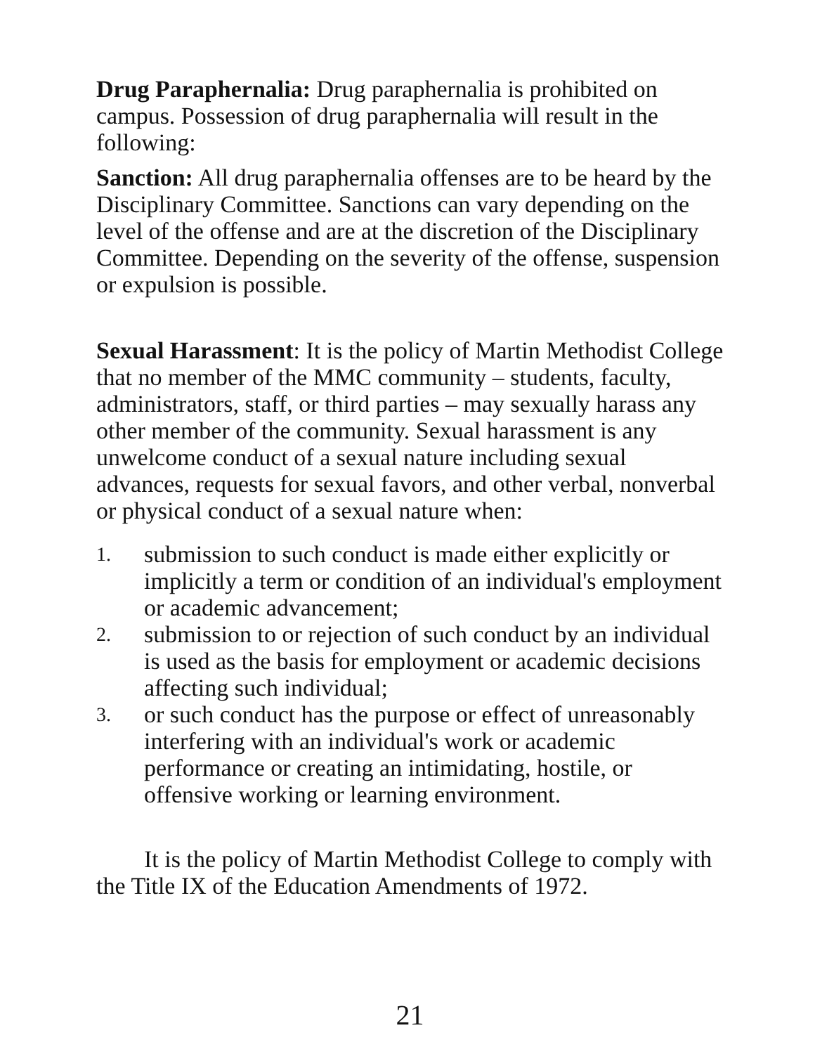Drug Paraphernalia: Drug paraphernalia is prohibited on campus. Possession of drug paraphernalia will result in the following:
Sanction: All drug paraphernalia offenses are to be heard by the Disciplinary Committee. Sanctions can vary depending on the level of the offense and are at the discretion of the Disciplinary Committee. Depending on the severity of the offense, suspension or expulsion is possible.
Sexual Harassment: It is the policy of Martin Methodist College that no member of the MMC community – students, faculty, administrators, staff, or third parties – may sexually harass any other member of the community. Sexual harassment is any unwelcome conduct of a sexual nature including sexual advances, requests for sexual favors, and other verbal, nonverbal or physical conduct of a sexual nature when:
1. submission to such conduct is made either explicitly or implicitly a term or condition of an individual's employment or academic advancement;
2. submission to or rejection of such conduct by an individual is used as the basis for employment or academic decisions affecting such individual;
3. or such conduct has the purpose or effect of unreasonably interfering with an individual's work or academic performance or creating an intimidating, hostile, or offensive working or learning environment.
It is the policy of Martin Methodist College to comply with the Title IX of the Education Amendments of 1972.
21